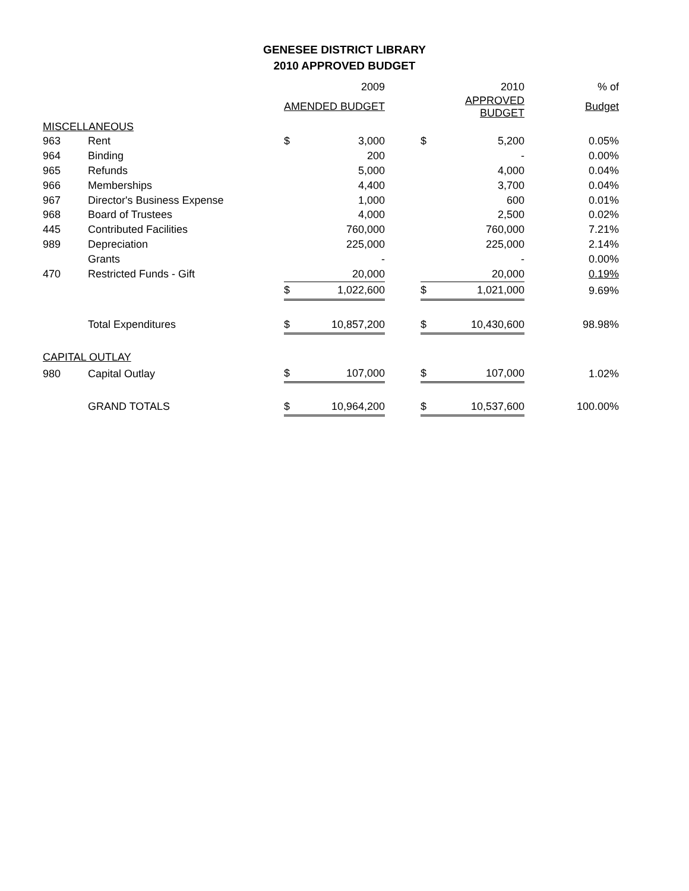GENESEE DISTRICT LIBRARY
2010 APPROVED BUDGET
| | | | 2009 | | | 2010 | % of |
| | | AMENDED BUDGET | | | APPROVED BUDGET | | Budget |
| MISCELLANEOUS | | | | | | | |
| 963 | Rent | $ | 3,000 | | $ | 5,200 | 0.05% |
| 964 | Binding | | 200 | | | - | 0.00% |
| 965 | Refunds | | 5,000 | | | 4,000 | 0.04% |
| 966 | Memberships | | 4,400 | | | 3,700 | 0.04% |
| 967 | Director's Business Expense | | 1,000 | | | 600 | 0.01% |
| 968 | Board of Trustees | | 4,000 | | | 2,500 | 0.02% |
| 445 | Contributed Facilities | | 760,000 | | | 760,000 | 7.21% |
| 989 | Depreciation | | 225,000 | | | 225,000 | 2.14% |
| | Grants | | - | | | - | 0.00% |
| 470 | Restricted Funds - Gift | | 20,000 | | | 20,000 | 0.19% |
| | | $ | 1,022,600 | | $ | 1,021,000 | 9.69% |
| | Total Expenditures | $ | 10,857,200 | | $ | 10,430,600 | 98.98% |
| CAPITAL OUTLAY | | | | | | | |
| 980 | Capital Outlay | $ | 107,000 | | $ | 107,000 | 1.02% |
| | GRAND TOTALS | $ | 10,964,200 | | $ | 10,537,600 | 100.00% |